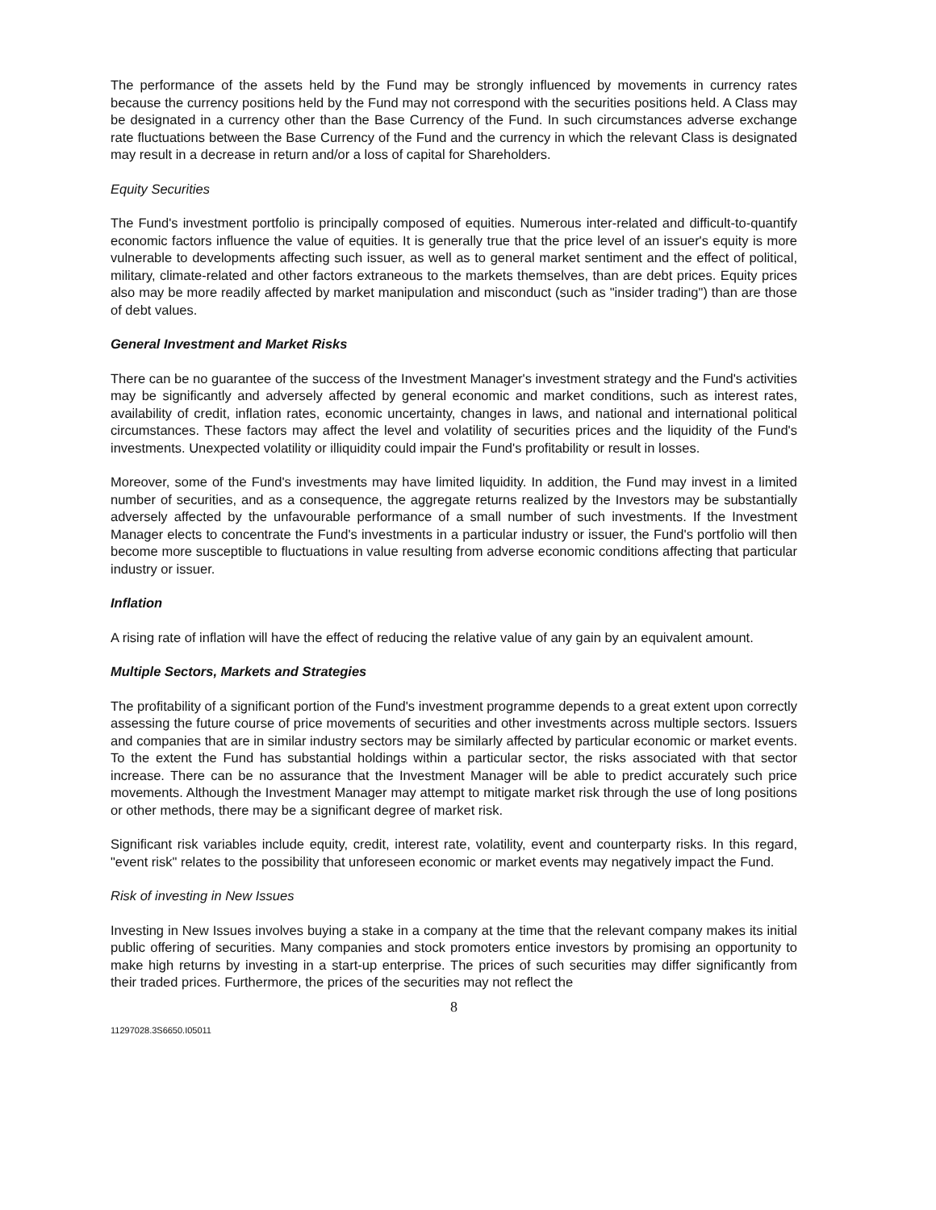The performance of the assets held by the Fund may be strongly influenced by movements in currency rates because the currency positions held by the Fund may not correspond with the securities positions held. A Class may be designated in a currency other than the Base Currency of the Fund. In such circumstances adverse exchange rate fluctuations between the Base Currency of the Fund and the currency in which the relevant Class is designated may result in a decrease in return and/or a loss of capital for Shareholders.
Equity Securities
The Fund's investment portfolio is principally composed of equities. Numerous inter-related and difficult-to-quantify economic factors influence the value of equities. It is generally true that the price level of an issuer's equity is more vulnerable to developments affecting such issuer, as well as to general market sentiment and the effect of political, military, climate-related and other factors extraneous to the markets themselves, than are debt prices. Equity prices also may be more readily affected by market manipulation and misconduct (such as "insider trading") than are those of debt values.
General Investment and Market Risks
There can be no guarantee of the success of the Investment Manager's investment strategy and the Fund's activities may be significantly and adversely affected by general economic and market conditions, such as interest rates, availability of credit, inflation rates, economic uncertainty, changes in laws, and national and international political circumstances. These factors may affect the level and volatility of securities prices and the liquidity of the Fund's investments. Unexpected volatility or illiquidity could impair the Fund's profitability or result in losses.
Moreover, some of the Fund's investments may have limited liquidity. In addition, the Fund may invest in a limited number of securities, and as a consequence, the aggregate returns realized by the Investors may be substantially adversely affected by the unfavourable performance of a small number of such investments. If the Investment Manager elects to concentrate the Fund's investments in a particular industry or issuer, the Fund's portfolio will then become more susceptible to fluctuations in value resulting from adverse economic conditions affecting that particular industry or issuer.
Inflation
A rising rate of inflation will have the effect of reducing the relative value of any gain by an equivalent amount.
Multiple Sectors, Markets and Strategies
The profitability of a significant portion of the Fund's investment programme depends to a great extent upon correctly assessing the future course of price movements of securities and other investments across multiple sectors. Issuers and companies that are in similar industry sectors may be similarly affected by particular economic or market events. To the extent the Fund has substantial holdings within a particular sector, the risks associated with that sector increase. There can be no assurance that the Investment Manager will be able to predict accurately such price movements. Although the Investment Manager may attempt to mitigate market risk through the use of long positions or other methods, there may be a significant degree of market risk.
Significant risk variables include equity, credit, interest rate, volatility, event and counterparty risks. In this regard, "event risk" relates to the possibility that unforeseen economic or market events may negatively impact the Fund.
Risk of investing in New Issues
Investing in New Issues involves buying a stake in a company at the time that the relevant company makes its initial public offering of securities. Many companies and stock promoters entice investors by promising an opportunity to make high returns by investing in a start-up enterprise. The prices of such securities may differ significantly from their traded prices. Furthermore, the prices of the securities may not reflect the
8
11297028.3S6650.I05011